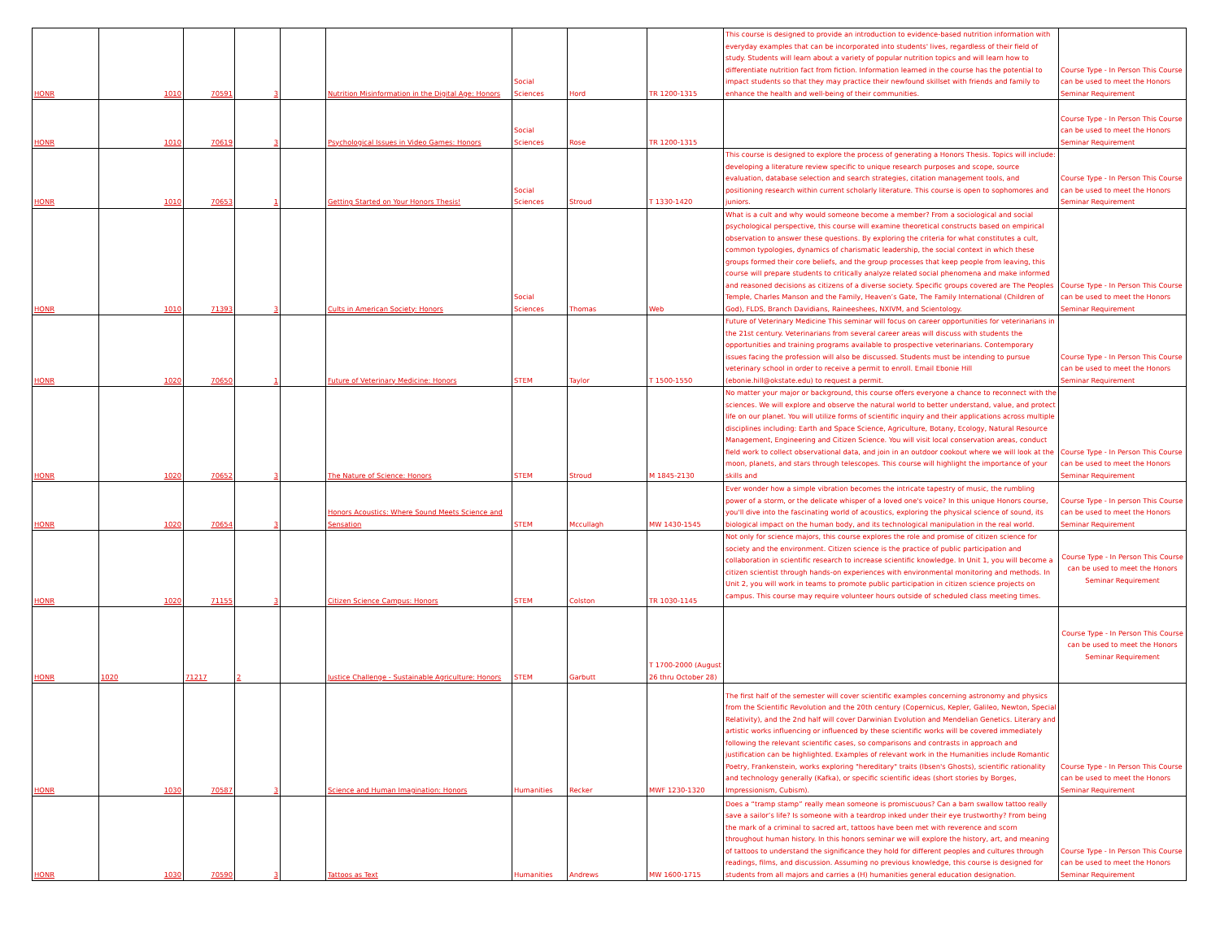| HONR | 1010 | 70591 | 3 | | Nutrition Misinformation in the Digital Age: Honors | Social Sciences | Hord | TR 1200-1315 | This course is designed to provide an introduction to evidence-based nutrition information with everyday examples that can be incorporated into students' lives, regardless of their field of study. Students will learn about a variety of popular nutrition topics and will learn how to differentiate nutrition fact from fiction. Information learned in the course has the potential to impact students so that they may practice their newfound skillset with friends and family to enhance the health and well-being of their communities. | Course Type - In Person This Course can be used to meet the Honors Seminar Requirement |
| HONR | 1010 | 70619 | 3 | | Psychological Issues in Video Games: Honors | Social Sciences | Rose | TR 1200-1315 | | Course Type - In Person This Course can be used to meet the Honors Seminar Requirement |
| HONR | 1010 | 70653 | 1 | | Getting Started on Your Honors Thesis! | Social Sciences | Stroud | T 1330-1420 | This course is designed to explore the process of generating a Honors Thesis. Topics will include: developing a literature review specific to unique research purposes and scope, source evaluation, database selection and search strategies, citation management tools, and positioning research within current scholarly literature. This course is open to sophomores and juniors. | Course Type - In Person This Course can be used to meet the Honors Seminar Requirement |
| HONR | 1010 | 71393 | 3 | | Cults in American Society: Honors | Social Sciences | Thomas | Web | What is a cult and why would someone become a member? From a sociological and social psychological perspective, this course will examine theoretical constructs based on empirical observation to answer these questions. By exploring the criteria for what constitutes a cult, common typologies, dynamics of charismatic leadership, the social context in which these groups formed their core beliefs, and the group processes that keep people from leaving, this course will prepare students to critically analyze related social phenomena and make informed and reasoned decisions as citizens of a diverse society. Specific groups covered are The Peoples Temple, Charles Manson and the Family, Heaven’s Gate, The Family International (Children of God), FLDS, Branch Davidians, Raineeshees, NXIVM, and Scientology. | Course Type - In Person This Course can be used to meet the Honors Seminar Requirement |
| HONR | 1020 | 70650 | 1 | | Future of Veterinary Medicine: Honors | STEM | Taylor | T 1500-1550 | Future of Veterinary Medicine This seminar will focus on career opportunities for veterinarians in the 21st century. Veterinarians from several career areas will discuss with students the opportunities and training programs available to prospective veterinarians. Contemporary issues facing the profession will also be discussed. Students must be intending to pursue veterinary school in order to receive a permit to enroll. Email Ebonie Hill (ebonie.hill@okstate.edu) to request a permit. | Course Type - In Person This Course can be used to meet the Honors Seminar Requirement |
| HONR | 1020 | 70652 | 3 | | The Nature of Science: Honors | STEM | Stroud | M 1845-2130 | No matter your major or background, this course offers everyone a chance to reconnect with the sciences. We will explore and observe the natural world to better understand, value, and protect life on our planet. You will utilize forms of scientific inquiry and their applications across multiple disciplines including: Earth and Space Science, Agriculture, Botany, Ecology, Natural Resource Management, Engineering and Citizen Science. You will visit local conservation areas, conduct field work to collect observational data, and join in an outdoor cookout where we will look at the moon, planets, and stars through telescopes. This course will highlight the importance of your skills and | Course Type - In Person This Course can be used to meet the Honors Seminar Requirement |
| HONR | 1020 | 70654 | 3 | | Honors Acoustics: Where Sound Meets Science and Sensation | STEM | Mccullagh | MW 1430-1545 | Ever wonder how a simple vibration becomes the intricate tapestry of music, the rumbling power of a storm, or the delicate whisper of a loved one's voice? In this unique Honors course, you'll dive into the fascinating world of acoustics, exploring the physical science of sound, its biological impact on the human body, and its technological manipulation in the real world. | Course Type - In person This Course can be used to meet the Honors Seminar Requirement |
| HONR | 1020 | 71155 | 3 | | Citizen Science Campus: Honors | STEM | Colston | TR 1030-1145 | Not only for science majors, this course explores the role and promise of citizen science for society and the environment. Citizen science is the practice of public participation and collaboration in scientific research to increase scientific knowledge. In Unit 1, you will become a citizen scientist through hands-on experiences with environmental monitoring and methods. In Unit 2, you will work in teams to promote public participation in citizen science projects on campus. This course may require volunteer hours outside of scheduled class meeting times. | Course Type - In Person This Course can be used to meet the Honors Seminar Requirement |
| HONR | 1020 | 71217 | 2 | | Justice Challenge - Sustainable Agriculture: Honors | STEM | Garbutt | T 1700-2000 (August 26 thru October 28) | | Course Type - In Person This Course can be used to meet the Honors Seminar Requirement |
| HONR | 1030 | 70587 | 3 | | Science and Human Imagination: Honors | Humanities | Recker | MWF 1230-1320 | The first half of the semester will cover scientific examples concerning astronomy and physics from the Scientific Revolution and the 20th century (Copernicus, Kepler, Galileo, Newton, Special Relativity), and the 2nd half will cover Darwinian Evolution and Mendelian Genetics. Literary and artistic works influencing or influenced by these scientific works will be covered immediately following the relevant scientific cases, so comparisons and contrasts in approach and justification can be highlighted. Examples of relevant work in the Humanities include Romantic Poetry, Frankenstein, works exploring "hereditary" traits (Ibsen's Ghosts), scientific rationality and technology generally (Kafka), or specific scientific ideas (short stories by Borges, Impressionism, Cubism). | Course Type - In Person This Course can be used to meet the Honors Seminar Requirement |
| HONR | 1030 | 70590 | 3 | | Tattoos as Text | Humanities | Andrews | MW 1600-1715 | Does a “tramp stamp” really mean someone is promiscuous? Can a barn swallow tattoo really save a sailor’s life? Is someone with a teardrop inked under their eye trustworthy? From being the mark of a criminal to sacred art, tattoos have been met with reverence and scorn throughout human history. In this honors seminar we will explore the history, art, and meaning of tattoos to understand the significance they hold for different peoples and cultures through readings, films, and discussion. Assuming no previous knowledge, this course is designed for students from all majors and carries a (H) humanities general education designation. | Course Type - In Person This Course can be used to meet the Honors Seminar Requirement |